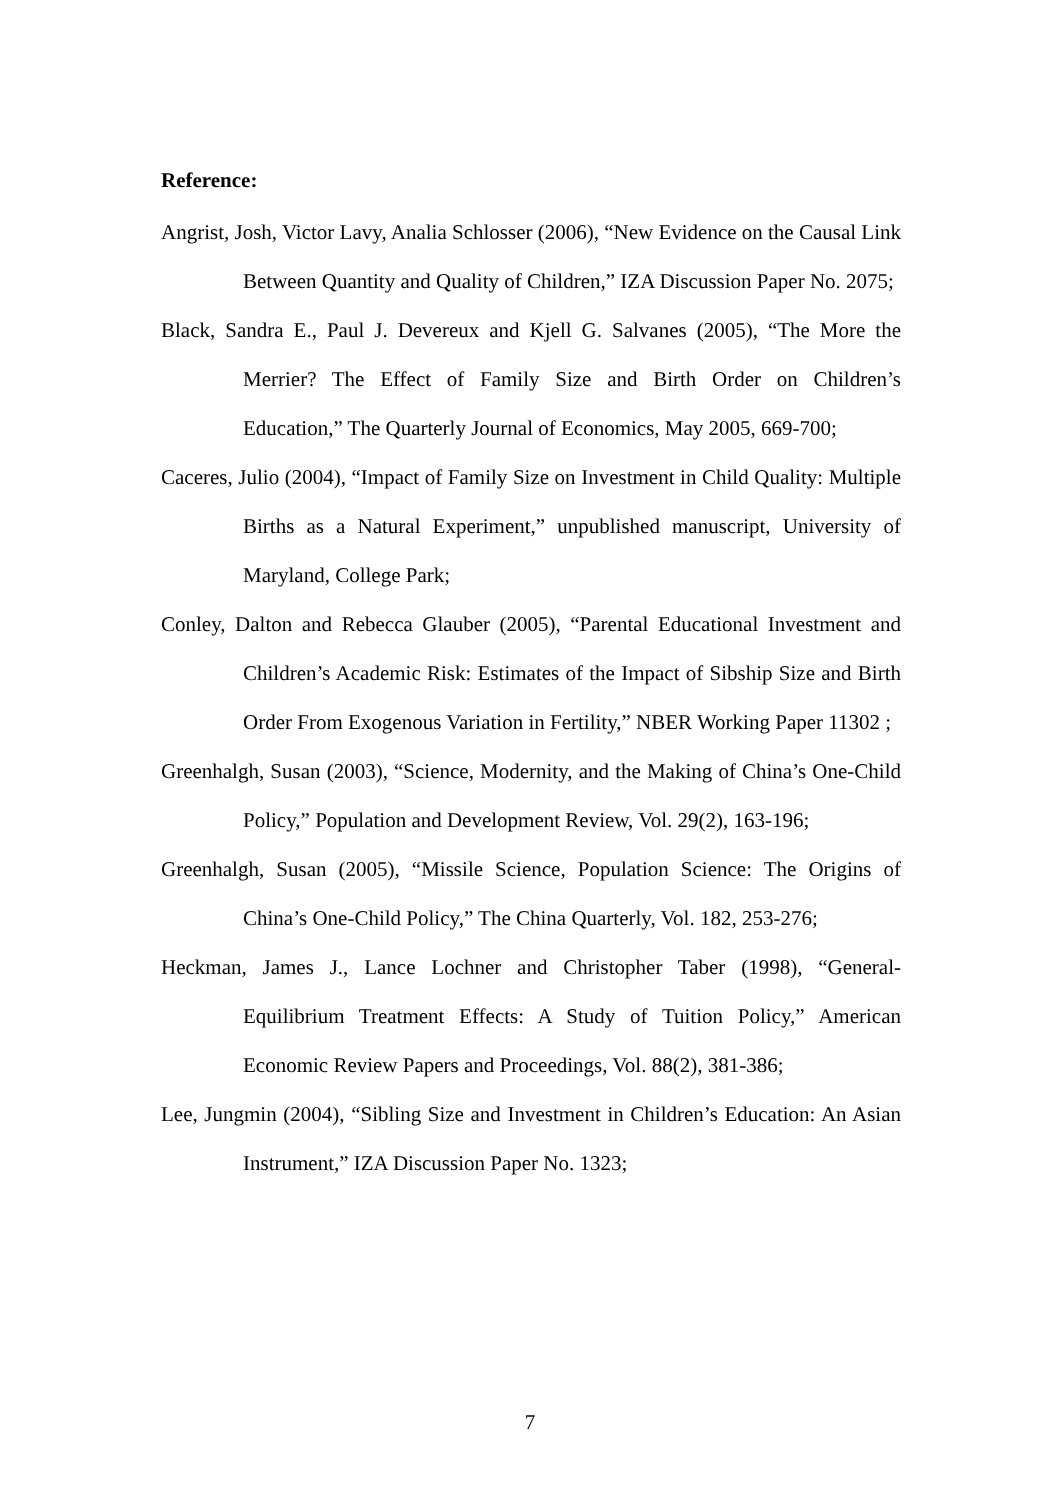Reference:
Angrist, Josh, Victor Lavy, Analia Schlosser (2006), “New Evidence on the Causal Link Between Quantity and Quality of Children,” IZA Discussion Paper No. 2075;
Black, Sandra E., Paul J. Devereux and Kjell G. Salvanes (2005), “The More the Merrier? The Effect of Family Size and Birth Order on Children’s Education,” The Quarterly Journal of Economics, May 2005, 669-700;
Caceres, Julio (2004), “Impact of Family Size on Investment in Child Quality: Multiple Births as a Natural Experiment,” unpublished manuscript, University of Maryland, College Park;
Conley, Dalton and Rebecca Glauber (2005), “Parental Educational Investment and Children’s Academic Risk: Estimates of the Impact of Sibship Size and Birth Order From Exogenous Variation in Fertility,” NBER Working Paper 11302 ;
Greenhalgh, Susan (2003), “Science, Modernity, and the Making of China’s One-Child Policy,” Population and Development Review, Vol. 29(2), 163-196;
Greenhalgh, Susan (2005), “Missile Science, Population Science: The Origins of China’s One-Child Policy,” The China Quarterly, Vol. 182, 253-276;
Heckman, James J., Lance Lochner and Christopher Taber (1998), “General-Equilibrium Treatment Effects: A Study of Tuition Policy,” American Economic Review Papers and Proceedings, Vol. 88(2), 381-386;
Lee, Jungmin (2004), “Sibling Size and Investment in Children’s Education: An Asian Instrument,” IZA Discussion Paper No. 1323;
7